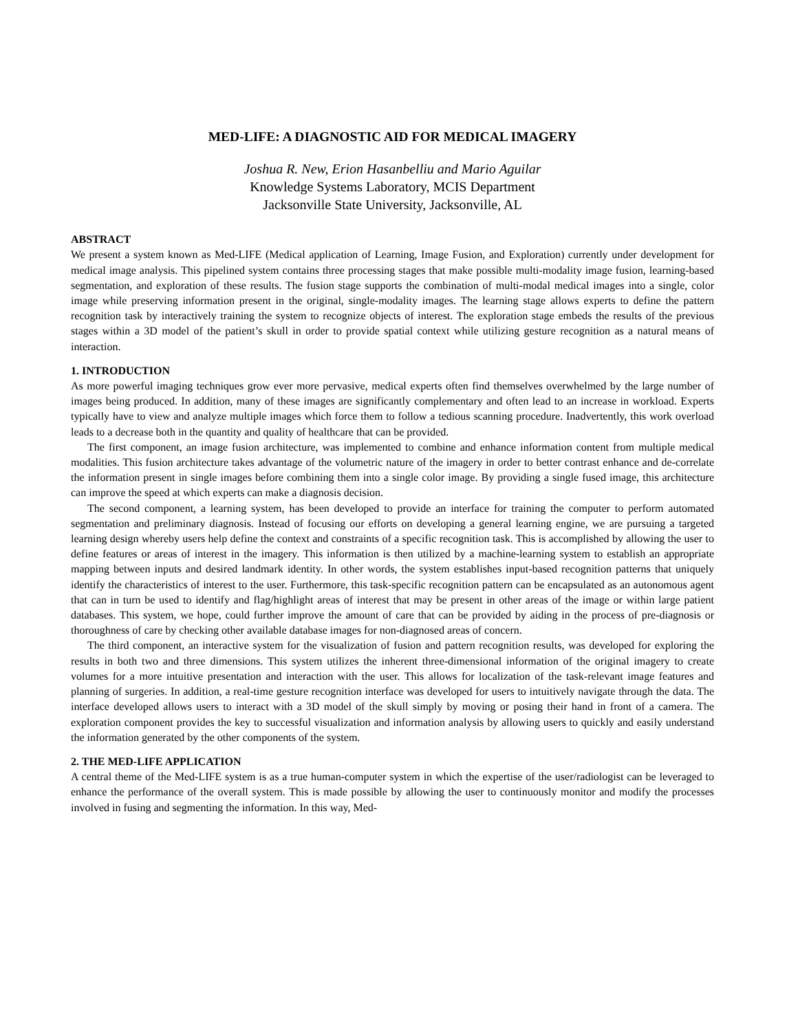MED-LIFE: A DIAGNOSTIC AID FOR MEDICAL IMAGERY
Joshua R. New, Erion Hasanbelliu and Mario Aguilar
Knowledge Systems Laboratory, MCIS Department
Jacksonville State University, Jacksonville, AL
ABSTRACT
We present a system known as Med-LIFE (Medical application of Learning, Image Fusion, and Exploration) currently under development for medical image analysis. This pipelined system contains three processing stages that make possible multi-modality image fusion, learning-based segmentation, and exploration of these results. The fusion stage supports the combination of multi-modal medical images into a single, color image while preserving information present in the original, single-modality images. The learning stage allows experts to define the pattern recognition task by interactively training the system to recognize objects of interest. The exploration stage embeds the results of the previous stages within a 3D model of the patient’s skull in order to provide spatial context while utilizing gesture recognition as a natural means of interaction.
1. INTRODUCTION
As more powerful imaging techniques grow ever more pervasive, medical experts often find themselves overwhelmed by the large number of images being produced. In addition, many of these images are significantly complementary and often lead to an increase in workload. Experts typically have to view and analyze multiple images which force them to follow a tedious scanning procedure. Inadvertently, this work overload leads to a decrease both in the quantity and quality of healthcare that can be provided.
The first component, an image fusion architecture, was implemented to combine and enhance information content from multiple medical modalities. This fusion architecture takes advantage of the volumetric nature of the imagery in order to better contrast enhance and de-correlate the information present in single images before combining them into a single color image. By providing a single fused image, this architecture can improve the speed at which experts can make a diagnosis decision.
The second component, a learning system, has been developed to provide an interface for training the computer to perform automated segmentation and preliminary diagnosis. Instead of focusing our efforts on developing a general learning engine, we are pursuing a targeted learning design whereby users help define the context and constraints of a specific recognition task. This is accomplished by allowing the user to define features or areas of interest in the imagery. This information is then utilized by a machine-learning system to establish an appropriate mapping between inputs and desired landmark identity. In other words, the system establishes input-based recognition patterns that uniquely identify the characteristics of interest to the user. Furthermore, this task-specific recognition pattern can be encapsulated as an autonomous agent that can in turn be used to identify and flag/highlight areas of interest that may be present in other areas of the image or within large patient databases. This system, we hope, could further improve the amount of care that can be provided by aiding in the process of pre-diagnosis or thoroughness of care by checking other available database images for non-diagnosed areas of concern.
The third component, an interactive system for the visualization of fusion and pattern recognition results, was developed for exploring the results in both two and three dimensions. This system utilizes the inherent three-dimensional information of the original imagery to create volumes for a more intuitive presentation and interaction with the user. This allows for localization of the task-relevant image features and planning of surgeries. In addition, a real-time gesture recognition interface was developed for users to intuitively navigate through the data. The interface developed allows users to interact with a 3D model of the skull simply by moving or posing their hand in front of a camera. The exploration component provides the key to successful visualization and information analysis by allowing users to quickly and easily understand the information generated by the other components of the system.
2. THE MED-LIFE APPLICATION
A central theme of the Med-LIFE system is as a true human-computer system in which the expertise of the user/radiologist can be leveraged to enhance the performance of the overall system. This is made possible by allowing the user to continuously monitor and modify the processes involved in fusing and segmenting the information. In this way, Med-